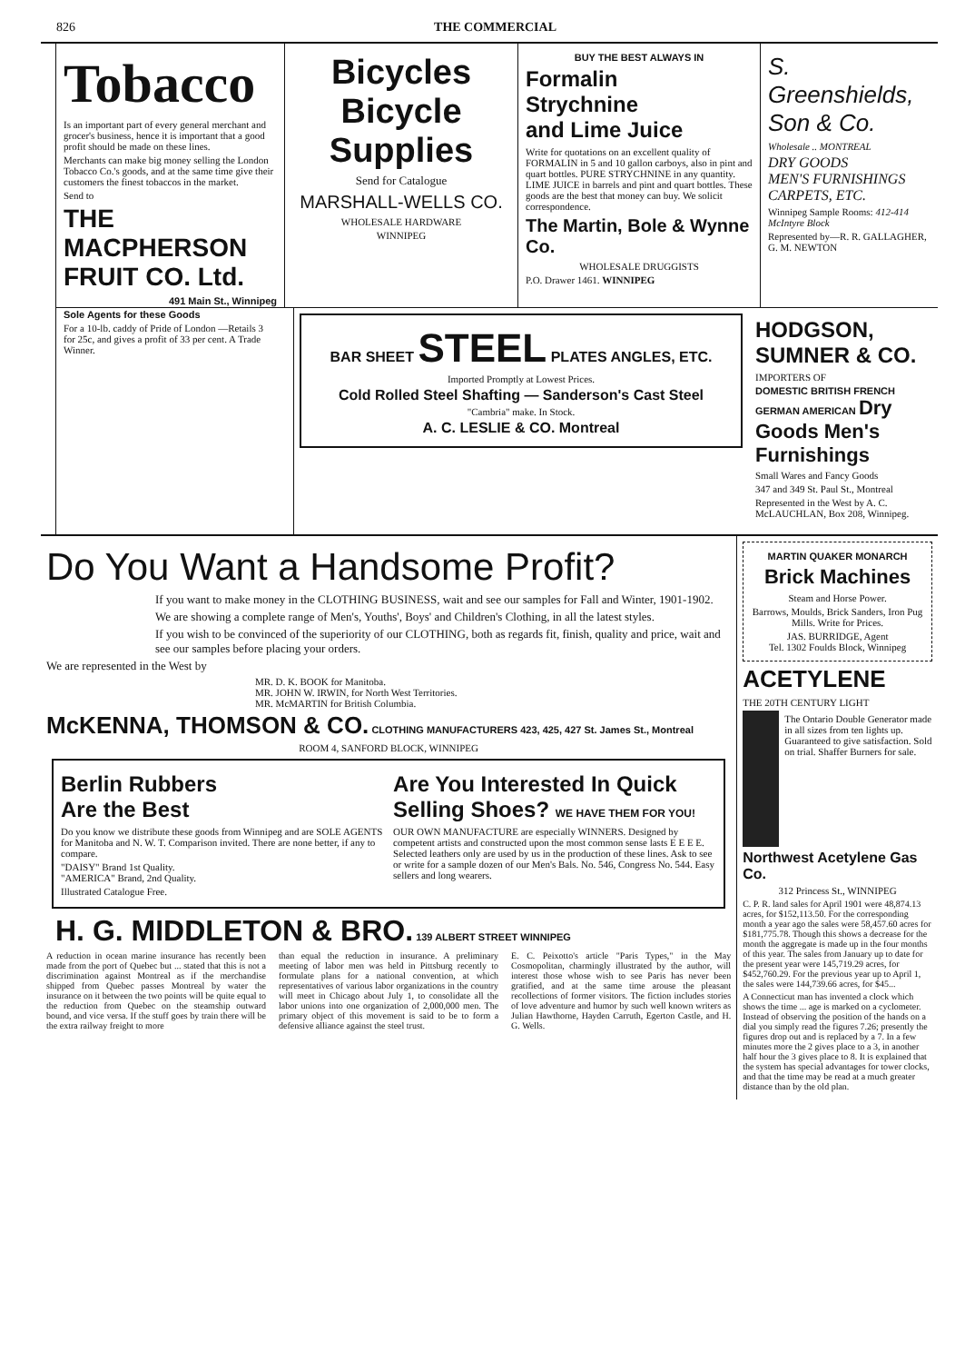826 THE COMMERCIAL
Tobacco
Is an important part of every general merchant and grocer's business, hence it is important that a good profit should be made on these lines.
Merchants can make big money selling the London Tobacco Co.'s goods, and at the same time give their customers the finest tobaccos in the market.
Send to
THE MACPHERSON FRUIT CO. Ltd.
491 Main St., Winnipeg
Sole Agents for these Goods
For a 10-lb. caddy of Pride of London —Retails 3 for 25c, and gives a profit of 33 per cent. A Trade Winner.
Bicycles
Bicycle
Supplies
Send for Catalogue
MARSHALL-WELLS CO.
WHOLESALE HARDWARE
WINNIPEG
BUY THE BEST ALWAYS IN
Formalin
Strychnine
and Lime Juice
Write for quotations on an excellent quality of FORMALIN in 5 and 10 gallon carboys, also in pint and quart bottles. PURE STRYCHNINE in any quantity. LIME JUICE in barrels and pint and quart bottles. These goods are the best that money can buy. We solicit correspondence.
The Martin, Bole & Wynne Co.
WHOLESALE DRUGGISTS
P.O. Drawer 1461. WINNIPEG
S. Greenshields, Son & Co.
Wholesale .. MONTREAL
DRY GOODS
MEN'S FURNISHINGS
CARPETS, ETC.
Winnipeg Sample Rooms: 412-414 McIntyre Block
Represented by—R. R. GALLAGHER, G. M. NEWTON
BAR SHEET STEEL PLATES ANGLES, ETC.
Imported Promptly at Lowest Prices.
Cold Rolled Steel Shafting — Sanderson's Cast Steel
"Cambria" make. In Stock.
A. C. LESLIE & CO. Montreal
HODGSON, SUMNER & CO.
IMPORTERS OF
DOMESTIC BRITISH FRENCH GERMAN AMERICAN Dry Goods Men's Furnishings
Small Wares and Fancy Goods
347 and 349 St. Paul St., Montreal
Represented in the West by A. C. McLAUCHLAN, Box 208, Winnipeg.
Do You Want a Handsome Profit?
If you want to make money in the CLOTHING BUSINESS, wait and see our samples for Fall and Winter, 1901-1902.
We are showing a complete range of Men's, Youths', Boys' and Children's Clothing, in all the latest styles.
If you wish to be convinced of the superiority of our CLOTHING, both as regards fit, finish, quality and price, wait and see our samples before placing your orders.
We are represented in the West by
MR. D. K. BOOK for Manitoba.
MR. JOHN W. IRWIN, for North West Territories.
MR. McMARTIN for British Columbia.
McKENNA, THOMSON & CO. CLOTHING MANUFACTURERS 423, 425, 427 St. James St., Montreal
ROOM 4, SANFORD BLOCK, WINNIPEG
Berlin Rubbers
Are the Best
Do you know we distribute these goods from Winnipeg and are SOLE AGENTS for Manitoba and N. W. T. Comparison invited. There are none better, if any to compare.
"DAISY" Brand 1st Quality.
"AMERICA" Brand, 2nd Quality.
Illustrated Catalogue Free.
Are You Interested In Quick Selling Shoes? WE HAVE THEM FOR YOU!
OUR OWN MANUFACTURE are especially WINNERS. Designed by competent artists and constructed upon the most common sense lasts E E E E. Selected leathers only are used by us in the production of these lines. Ask to see or write for a sample dozen of our Men's Bals. No. 546, Congress No. 544. Easy sellers and long wearers.
H. G. MIDDLETON & BRO. 139 ALBERT STREET WINNIPEG
A reduction in ocean marine insurance has recently been made from the port of Quebec but ... stated that this is not a discrimination against Montreal as if the merchandise shipped from Quebec passes Montreal by water the insurance on it between the two points will be quite equal to the reduction from Quebec on the steamship outward bound, and vice versa. If the stuff goes by train there will be the extra railway freight to more
than equal the reduction in insurance. A preliminary meeting of labor men was held in Pittsburg recently to formulate plans for a national convention, at which representatives of various labor organizations in the country will meet in Chicago about July 1, to consolidate all the labor unions into one organization of 2,000,000 men. The primary object of this movement is said to be to form a defensive alliance against the steel trust.
E. C. Peixotto's article "Paris Types," in the May Cosmopolitan, charmingly illustrated by the author, will interest those whose wish to see Paris has never been gratified, and at the same time arouse the pleasant recollections of former visitors. The fiction includes stories of love adventure and humor by such well known writers as Julian Hawthorne, Hayden Carruth, Egerton Castle, and H. G. Wells.
MARTIN QUAKER MONARCH
Brick Machines
Steam and Horse Power.
Barrows, Moulds, Brick Sanders, Iron Pug Mills. Write for Prices.
JAS. BURRIDGE, Agent
Tel. 1302 Foulds Block, Winnipeg
ACETYLENE
THE 20TH CENTURY LIGHT
The Ontario Double Generator made in all sizes from ten lights up. Guaranteed to give satisfaction. Sold on trial. Shaffer Burners for sale.
Northwest Acetylene Gas Co.
312 Princess St., WINNIPEG
C. P. R. land sales for April 1901 were 48,874.13 acres, for $152,113.50. For the corresponding month a year ago the sales were 58,457.60 acres for $181,775.78. Though this shows a decrease for the month the aggregate is made up in the four months of this year. The sales from January up to date for the present year were 145,719.29 acres, for $452,760.29. For the previous year up to April 1, the sales were 144,739.66 acres, for $45...
A Connecticut man has invented a clock which shows the time ... age is marked on a cyclometer. Instead of observing the position of the hands on a dial you simply read the figures 7.26; presently the figures drop out and is replaced by a 7. In a few minutes more the 2 gives place to a 3, in another half hour the 3 gives place to 8. It is explained that the system has special advantages for tower clocks, and that the time may be read at a much greater distance than by the old plan.